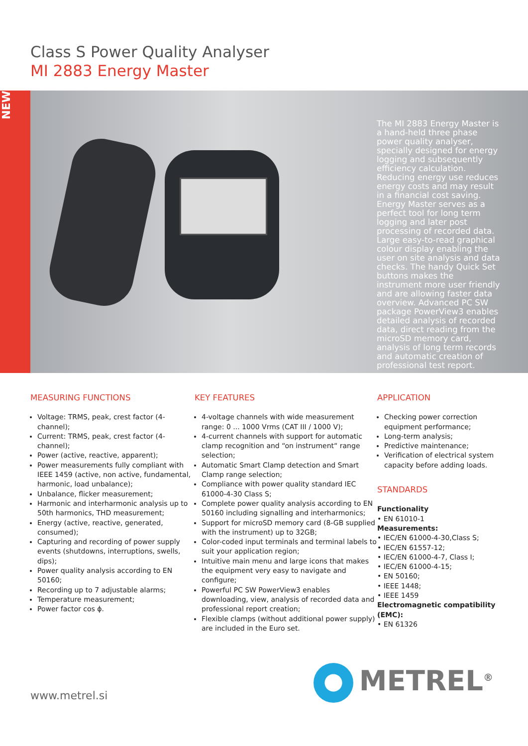Class S Power Quality Analyser
MI 2883 Energy Master
NEW
The MI 2883 Energy Master is a hand-held three phase power quality analyser, specially designed for energy logging and subsequently efficiency calculation. Reducing energy use reduces energy costs and may result in a financial cost saving. Energy Master serves as a perfect tool for long term logging and later post processing of recorded data. Large easy-to-read graphical colour display enabling the user on site analysis and data checks. The handy Quick Set buttons makes the instrument more user friendly and are allowing faster data overview. Advanced PC SW package PowerView3 enables detailed analysis of recorded data, direct reading from the microSD memory card, analysis of long term records and automatic creation of professional test report.
MEASURING FUNCTIONS
Voltage: TRMS, peak, crest factor (4-channel);
Current: TRMS, peak, crest factor (4-channel);
Power (active, reactive, apparent);
Power measurements fully compliant with IEEE 1459 (active, non active, fundamental, harmonic, load unbalance);
Unbalance, flicker measurement;
Harmonic and interharmonic analysis up to 50th harmonics, THD measurement;
Energy (active, reactive, generated, consumed);
Capturing and recording of power supply events (shutdowns, interruptions, swells, dips);
Power quality analysis according to EN 50160;
Recording up to 7 adjustable alarms;
Temperature measurement;
Power factor cos ϕ.
KEY FEATURES
4-voltage channels with wide measurement range: 0 ... 1000 Vrms (CAT III / 1000 V);
4-current channels with support for automatic clamp recognition and “on instrument“ range selection;
Automatic Smart Clamp detection and Smart Clamp range selection;
Compliance with power quality standard IEC 61000-4-30 Class S;
Complete power quality analysis according to EN 50160 including signalling and interharmonics;
Support for microSD memory card (8-GB supplied with the instrument) up to 32GB;
Color-coded input terminals and terminal labels to suit your application region;
Intuitive main menu and large icons that makes the equipment very easy to navigate and configure;
Powerful PC SW PowerView3 enables downloading, view, analysis of recorded data and professional report creation;
Flexible clamps (without additional power supply) are included in the Euro set.
APPLICATION
Checking power correction equipment performance;
Long-term analysis;
Predictive maintenance;
Verification of electrical system capacity before adding loads.
STANDARDS
Functionality
• EN 61010-1
Measurements:
• IEC/EN 61000-4-30,Class S;
• IEC/EN 61557-12;
• IEC/EN 61000-4-7, Class I;
• IEC/EN 61000-4-15;
• EN 50160;
• IEEE 1448;
• IEEE 1459
Electromagnetic compatibility (EMC):
• EN 61326
www.metrel.si
METREL<sup>®</sup>